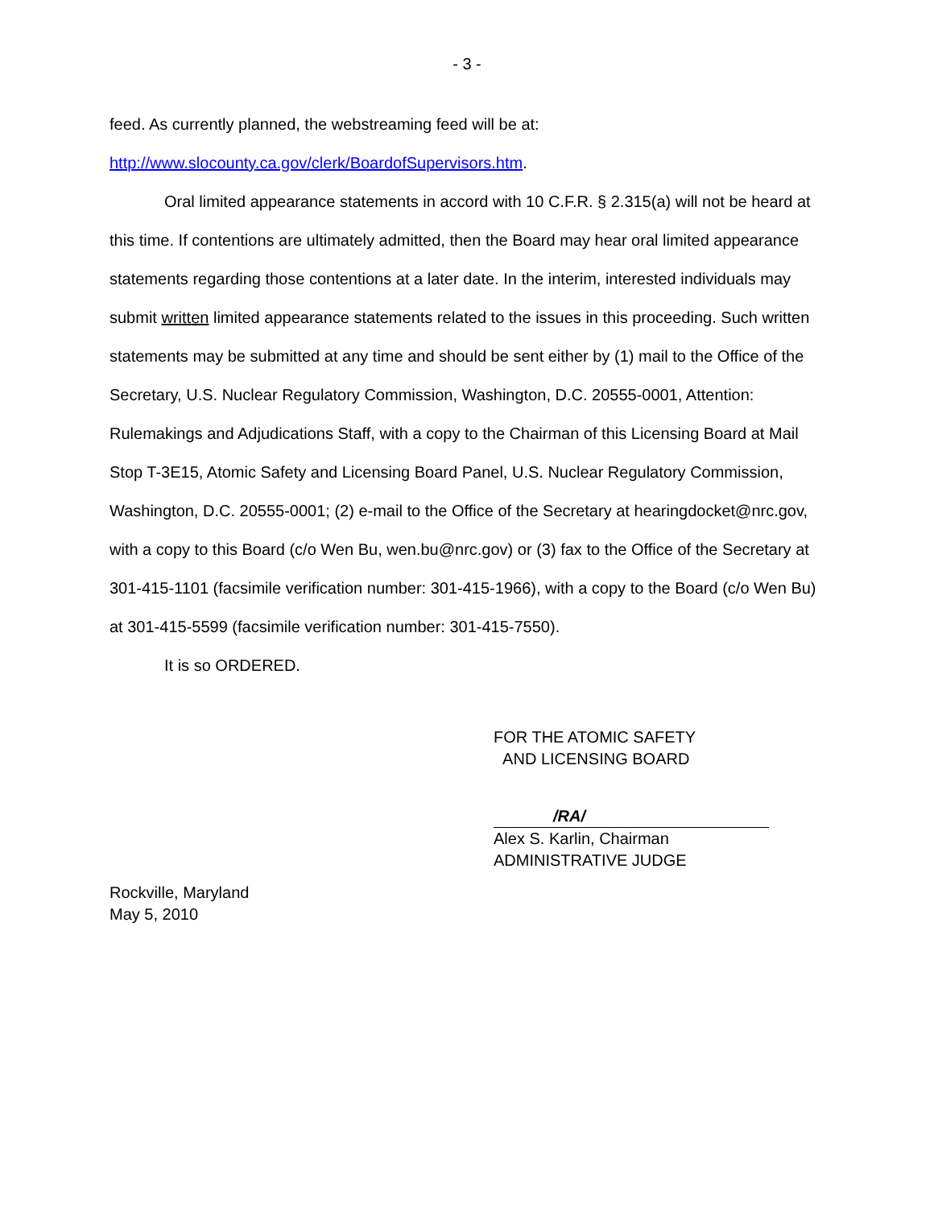- 3 -
feed. As currently planned, the webstreaming feed will be at:
http://www.slocounty.ca.gov/clerk/BoardofSupervisors.htm.
Oral limited appearance statements in accord with 10 C.F.R. § 2.315(a) will not be heard at this time. If contentions are ultimately admitted, then the Board may hear oral limited appearance statements regarding those contentions at a later date. In the interim, interested individuals may submit written limited appearance statements related to the issues in this proceeding. Such written statements may be submitted at any time and should be sent either by (1) mail to the Office of the Secretary, U.S. Nuclear Regulatory Commission, Washington, D.C. 20555-0001, Attention: Rulemakings and Adjudications Staff, with a copy to the Chairman of this Licensing Board at Mail Stop T-3E15, Atomic Safety and Licensing Board Panel, U.S. Nuclear Regulatory Commission, Washington, D.C. 20555-0001; (2) e-mail to the Office of the Secretary at hearingdocket@nrc.gov, with a copy to this Board (c/o Wen Bu, wen.bu@nrc.gov) or (3) fax to the Office of the Secretary at 301-415-1101 (facsimile verification number: 301-415-1966), with a copy to the Board (c/o Wen Bu) at 301-415-5599 (facsimile verification number: 301-415-7550).
It is so ORDERED.
FOR THE ATOMIC SAFETY
AND LICENSING BOARD
/RA/
Alex S. Karlin, Chairman
ADMINISTRATIVE JUDGE
Rockville, Maryland
May 5, 2010